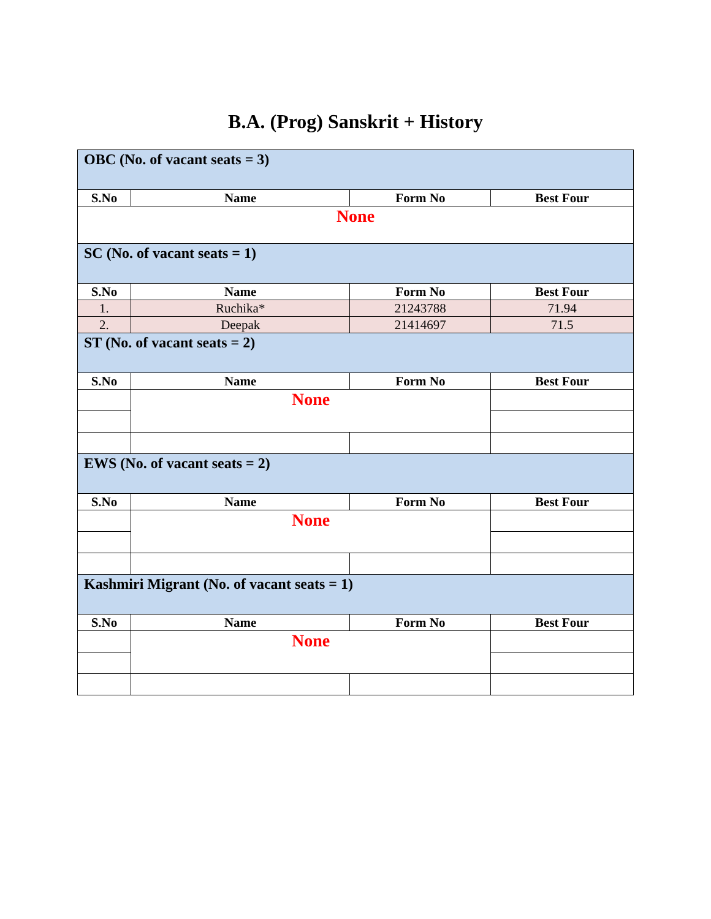B.A. (Prog) Sanskrit + History
| OBC (No. of vacant seats = 3) | | | |
| S.No | Name | Form No | Best Four |
| None | | | |
| SC (No. of vacant seats = 1) | | | |
| S.No | Name | Form No | Best Four |
| 1. | Ruchika* | 21243788 | 71.94 |
| 2. | Deepak | 21414697 | 71.5 |
| ST (No. of vacant seats = 2) | | | |
| S.No | Name | Form No | Best Four |
| | None | | |
| EWS (No. of vacant seats = 2) | | | |
| S.No | Name | Form No | Best Four |
| | None | | |
| Kashmiri Migrant (No. of vacant seats = 1) | | | |
| S.No | Name | Form No | Best Four |
| | None | | |